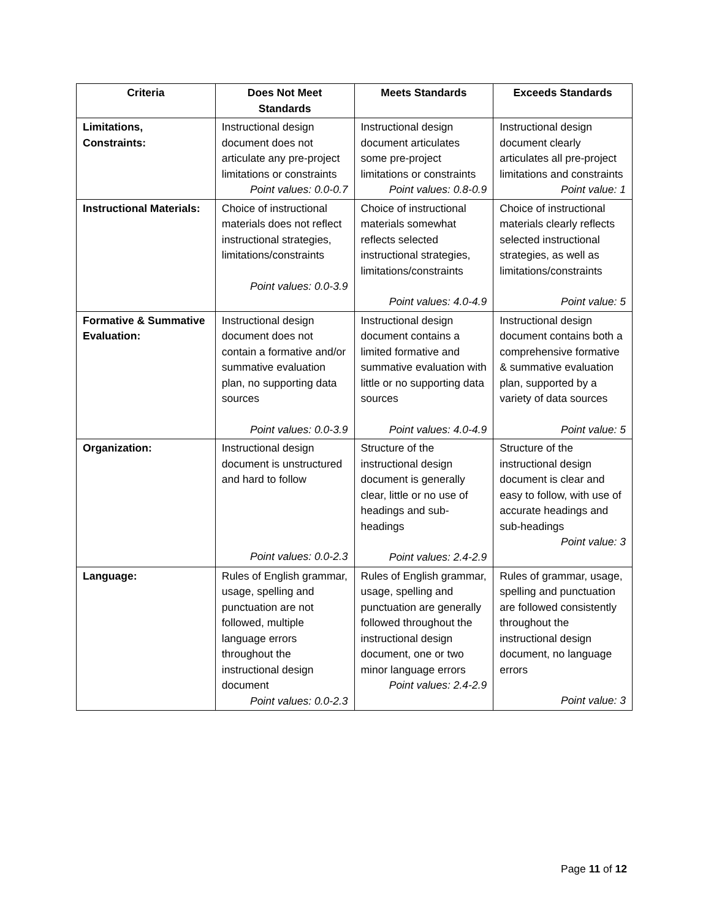| Criteria | Does Not Meet Standards | Meets Standards | Exceeds Standards |
| --- | --- | --- | --- |
| Limitations, Constraints: | Instructional design document does not articulate any pre-project limitations or constraints Point values: 0.0-0.7 | Instructional design document articulates some pre-project limitations or constraints Point values: 0.8-0.9 | Instructional design document clearly articulates all pre-project limitations and constraints Point value: 1 |
| Instructional Materials: | Choice of instructional materials does not reflect instructional strategies, limitations/constraints Point values: 0.0-3.9 | Choice of instructional materials somewhat reflects selected instructional strategies, limitations/constraints Point values: 4.0-4.9 | Choice of instructional materials clearly reflects selected instructional strategies, as well as limitations/constraints Point value: 5 |
| Formative & Summative Evaluation: | Instructional design document does not contain a formative and/or summative evaluation plan, no supporting data sources Point values: 0.0-3.9 | Instructional design document contains a limited formative and summative evaluation with little or no supporting data sources Point values: 4.0-4.9 | Instructional design document contains both a comprehensive formative & summative evaluation plan, supported by a variety of data sources Point value: 5 |
| Organization: | Instructional design document is unstructured and hard to follow Point values: 0.0-2.3 | Structure of the instructional design document is generally clear, little or no use of headings and sub-headings Point values: 2.4-2.9 | Structure of the instructional design document is clear and easy to follow, with use of accurate headings and sub-headings Point value: 3 |
| Language: | Rules of English grammar, usage, spelling and punctuation are not followed, multiple language errors throughout the instructional design document Point values: 0.0-2.3 | Rules of English grammar, usage, spelling and punctuation are generally followed throughout the instructional design document, one or two minor language errors Point values: 2.4-2.9 | Rules of grammar, usage, spelling and punctuation are followed consistently throughout the instructional design document, no language errors Point value: 3 |
Page 11 of 12